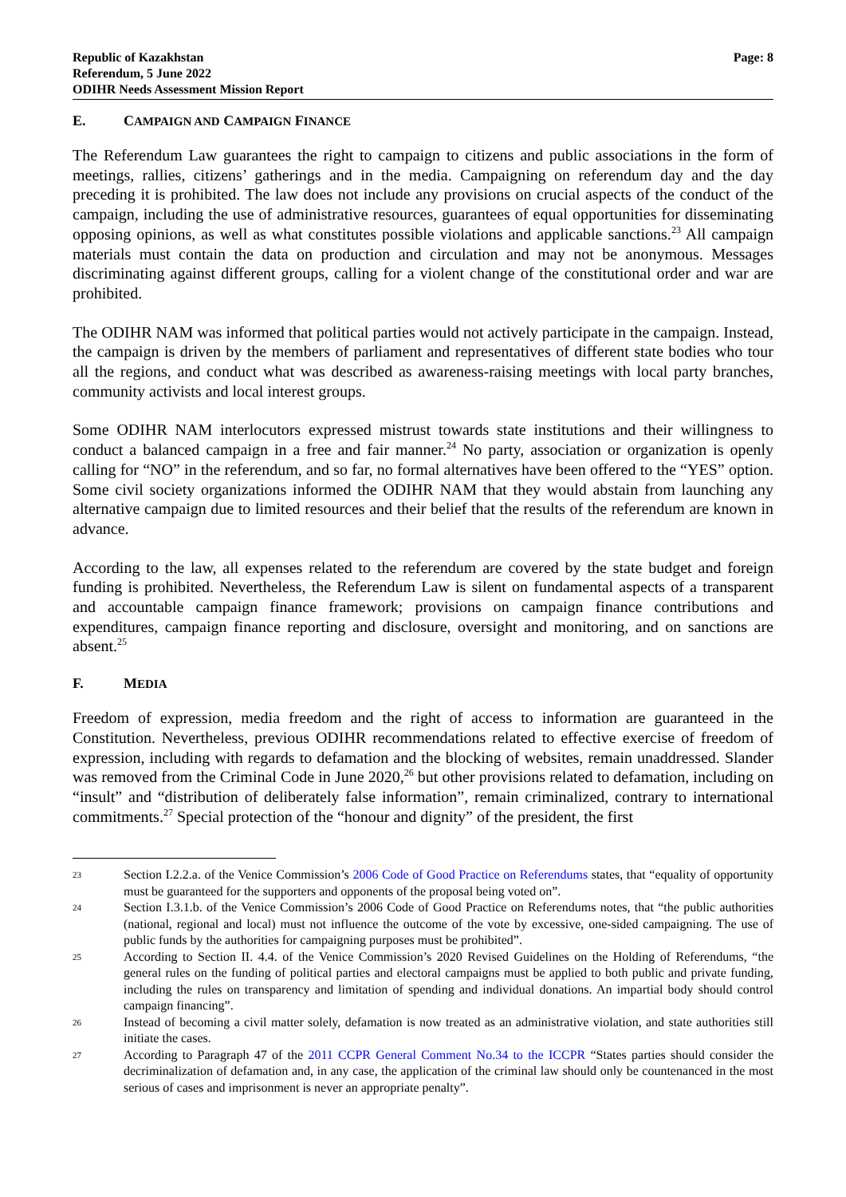Republic of Kazakhstan
Referendum, 5 June 2022
ODIHR Needs Assessment Mission Report
Page: 8
E. CAMPAIGN AND CAMPAIGN FINANCE
The Referendum Law guarantees the right to campaign to citizens and public associations in the form of meetings, rallies, citizens’ gatherings and in the media. Campaigning on referendum day and the day preceding it is prohibited. The law does not include any provisions on crucial aspects of the conduct of the campaign, including the use of administrative resources, guarantees of equal opportunities for disseminating opposing opinions, as well as what constitutes possible violations and applicable sanctions.<sup>23</sup> All campaign materials must contain the data on production and circulation and may not be anonymous. Messages discriminating against different groups, calling for a violent change of the constitutional order and war are prohibited.
The ODIHR NAM was informed that political parties would not actively participate in the campaign. Instead, the campaign is driven by the members of parliament and representatives of different state bodies who tour all the regions, and conduct what was described as awareness-raising meetings with local party branches, community activists and local interest groups.
Some ODIHR NAM interlocutors expressed mistrust towards state institutions and their willingness to conduct a balanced campaign in a free and fair manner.<sup>24</sup> No party, association or organization is openly calling for “NO” in the referendum, and so far, no formal alternatives have been offered to the “YES” option. Some civil society organizations informed the ODIHR NAM that they would abstain from launching any alternative campaign due to limited resources and their belief that the results of the referendum are known in advance.
According to the law, all expenses related to the referendum are covered by the state budget and foreign funding is prohibited. Nevertheless, the Referendum Law is silent on fundamental aspects of a transparent and accountable campaign finance framework; provisions on campaign finance contributions and expenditures, campaign finance reporting and disclosure, oversight and monitoring, and on sanctions are absent.<sup>25</sup>
F. MEDIA
Freedom of expression, media freedom and the right of access to information are guaranteed in the Constitution. Nevertheless, previous ODIHR recommendations related to effective exercise of freedom of expression, including with regards to defamation and the blocking of websites, remain unaddressed. Slander was removed from the Criminal Code in June 2020,<sup>26</sup> but other provisions related to defamation, including on “insult” and “distribution of deliberately false information”, remain criminalized, contrary to international commitments.<sup>27</sup> Special protection of the “honour and dignity” of the president, the first
23
Section I.2.2.a. of the Venice Commission’s 2006 Code of Good Practice on Referendums states, that “equality of opportunity must be guaranteed for the supporters and opponents of the proposal being voted on”.
24
Section I.3.1.b. of the Venice Commission’s 2006 Code of Good Practice on Referendums notes, that “the public authorities (national, regional and local) must not influence the outcome of the vote by excessive, one-sided campaigning. The use of public funds by the authorities for campaigning purposes must be prohibited”.
25
According to Section II. 4.4. of the Venice Commission’s 2020 Revised Guidelines on the Holding of Referendums, “the general rules on the funding of political parties and electoral campaigns must be applied to both public and private funding, including the rules on transparency and limitation of spending and individual donations. An impartial body should control campaign financing”.
26
Instead of becoming a civil matter solely, defamation is now treated as an administrative violation, and state authorities still initiate the cases.
27
According to Paragraph 47 of the 2011 CCPR General Comment No.34 to the ICCPR “States parties should consider the decriminalization of defamation and, in any case, the application of the criminal law should only be countenanced in the most serious of cases and imprisonment is never an appropriate penalty”.